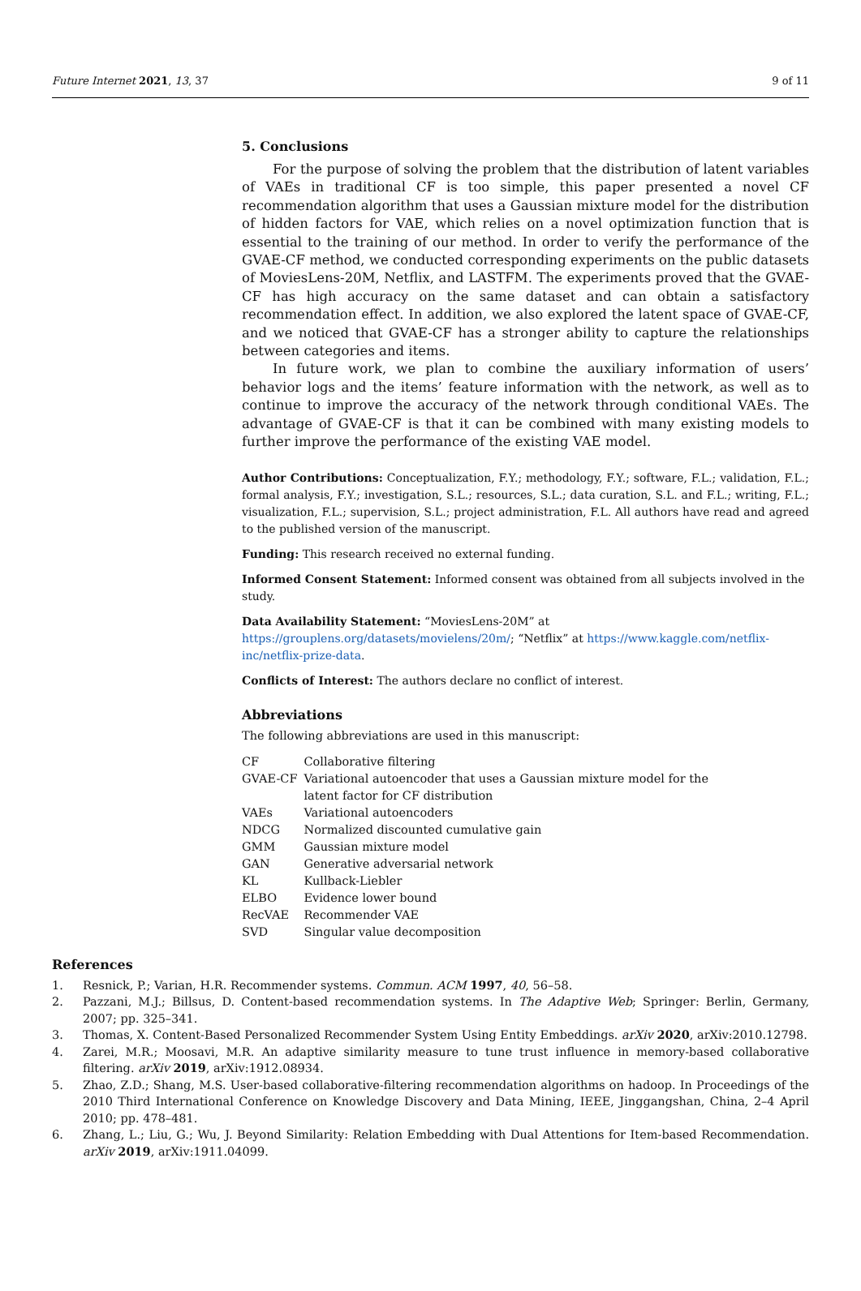Future Internet 2021, 13, 37 9 of 11
5. Conclusions
For the purpose of solving the problem that the distribution of latent variables of VAEs in traditional CF is too simple, this paper presented a novel CF recommendation algorithm that uses a Gaussian mixture model for the distribution of hidden factors for VAE, which relies on a novel optimization function that is essential to the training of our method. In order to verify the performance of the GVAE-CF method, we conducted corresponding experiments on the public datasets of MoviesLens-20M, Netflix, and LASTFM. The experiments proved that the GVAE-CF has high accuracy on the same dataset and can obtain a satisfactory recommendation effect. In addition, we also explored the latent space of GVAE-CF, and we noticed that GVAE-CF has a stronger ability to capture the relationships between categories and items.
In future work, we plan to combine the auxiliary information of users’ behavior logs and the items’ feature information with the network, as well as to continue to improve the accuracy of the network through conditional VAEs. The advantage of GVAE-CF is that it can be combined with many existing models to further improve the performance of the existing VAE model.
Author Contributions: Conceptualization, F.Y.; methodology, F.Y.; software, F.L.; validation, F.L.; formal analysis, F.Y.; investigation, S.L.; resources, S.L.; data curation, S.L. and F.L.; writing, F.L.; visualization, F.L.; supervision, S.L.; project administration, F.L. All authors have read and agreed to the published version of the manuscript.
Funding: This research received no external funding.
Informed Consent Statement: Informed consent was obtained from all subjects involved in the study.
Data Availability Statement: “MoviesLens-20M” at https://grouplens.org/datasets/movielens/20m/; “Netflix” at https://www.kaggle.com/netflix-inc/netflix-prize-data.
Conflicts of Interest: The authors declare no conflict of interest.
Abbreviations
The following abbreviations are used in this manuscript:
| CF | Collaborative filtering |
| GVAE-CF | Variational autoencoder that uses a Gaussian mixture model for the latent factor for CF distribution |
| VAEs | Variational autoencoders |
| NDCG | Normalized discounted cumulative gain |
| GMM | Gaussian mixture model |
| GAN | Generative adversarial network |
| KL | Kullback-Liebler |
| ELBO | Evidence lower bound |
| RecVAE | Recommender VAE |
| SVD | Singular value decomposition |
References
1. Resnick, P.; Varian, H.R. Recommender systems. Commun. ACM 1997, 40, 56–58.
2. Pazzani, M.J.; Billsus, D. Content-based recommendation systems. In The Adaptive Web; Springer: Berlin, Germany, 2007; pp. 325–341.
3. Thomas, X. Content-Based Personalized Recommender System Using Entity Embeddings. arXiv 2020, arXiv:2010.12798.
4. Zarei, M.R.; Moosavi, M.R. An adaptive similarity measure to tune trust influence in memory-based collaborative filtering. arXiv 2019, arXiv:1912.08934.
5. Zhao, Z.D.; Shang, M.S. User-based collaborative-filtering recommendation algorithms on hadoop. In Proceedings of the 2010 Third International Conference on Knowledge Discovery and Data Mining, IEEE, Jinggangshan, China, 2–4 April 2010; pp. 478–481.
6. Zhang, L.; Liu, G.; Wu, J. Beyond Similarity: Relation Embedding with Dual Attentions for Item-based Recommendation. arXiv 2019, arXiv:1911.04099.